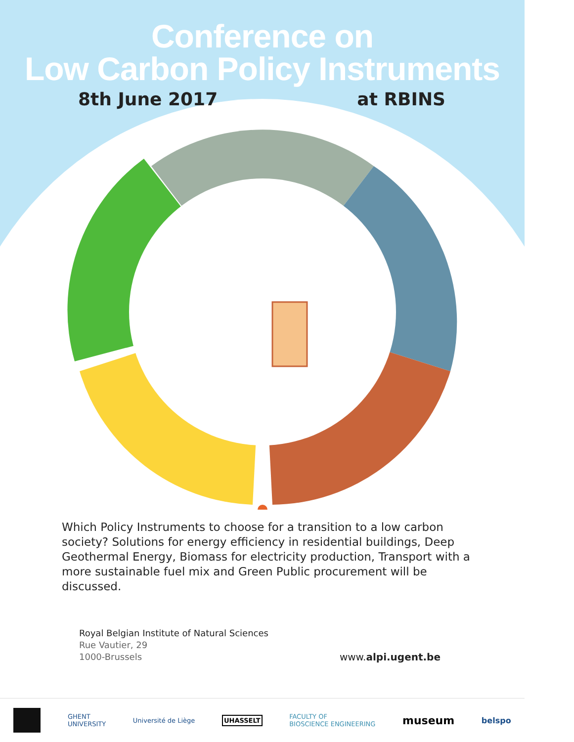Conference on
Low Carbon Policy Instruments
8th June 2017 at RBINS
Which Policy Instruments to choose for a transition to a low carbon society? Solutions for energy efficiency in residential buildings, Deep Geothermal Energy, Biomass for electricity production, Transport with a more sustainable fuel mix and Green Public procurement will be discussed.
Royal Belgian Institute of Natural Sciences
Rue Vautier, 29
1000-Brussels
www.alpi.ugent.be
GHENT
UNIVERSITY Université de Liège UHASSELT FACULTY OF
BIOSCIENCE ENGINEERING museum belspo